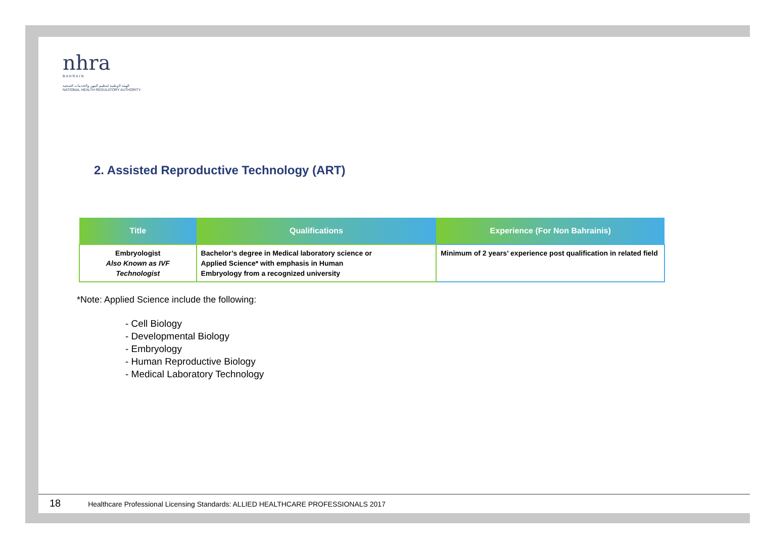nhra
B A H R A I N
الهيئة الوطنية لتنظيم المهن والخدمات الصحية
NATIONAL HEALTH REGULATORY AUTHORITY
2. Assisted Reproductive Technology (ART)
| Title | Qualifications | Experience (For Non Bahrainis) |
| --- | --- | --- |
| Embryologist Also Known as IVF Technologist | Bachelor’s degree in Medical laboratory science or Applied Science* with emphasis in Human Embryology from a recognized university | Minimum of 2 years’ experience post qualification in related field |
*Note: Applied Science include the following:
- Cell Biology
- Developmental Biology
- Embryology
- Human Reproductive Biology
- Medical Laboratory Technology
18 Healthcare Professional Licensing Standards: ALLIED HEALTHCARE PROFESSIONALS 2017